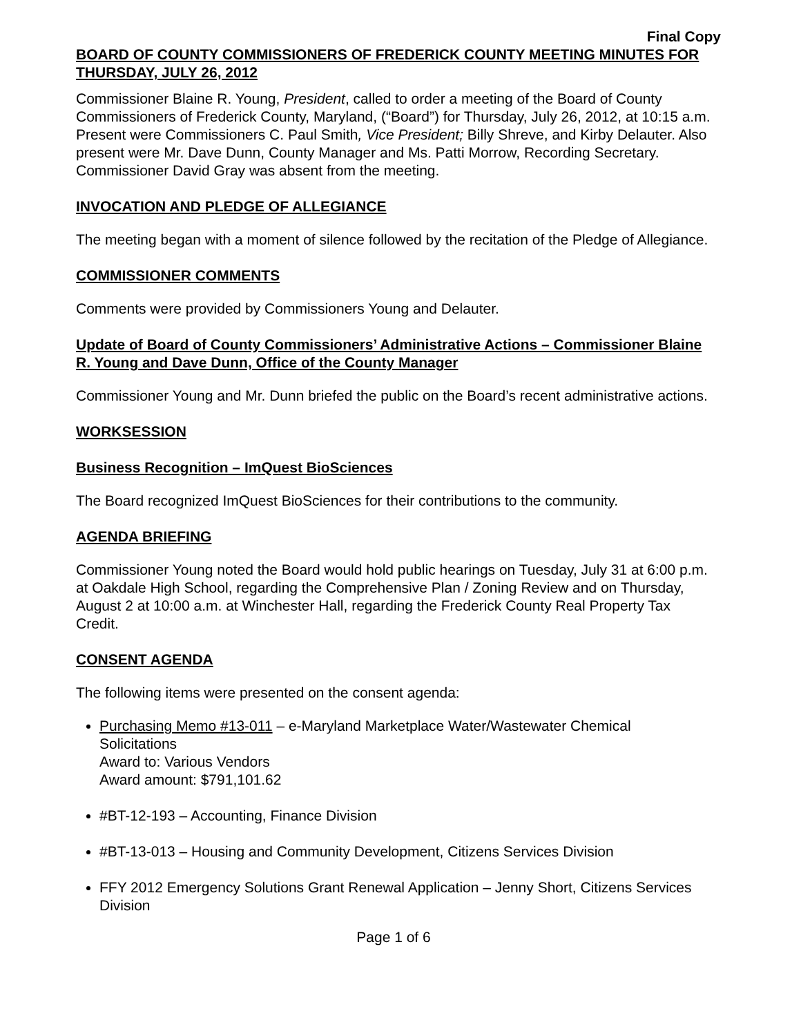Final Copy
BOARD OF COUNTY COMMISSIONERS OF FREDERICK COUNTY MEETING MINUTES FOR THURSDAY, JULY 26, 2012
Commissioner Blaine R. Young, President, called to order a meeting of the Board of County Commissioners of Frederick County, Maryland, (“Board”) for Thursday, July 26, 2012, at 10:15 a.m. Present were Commissioners C. Paul Smith, Vice President; Billy Shreve, and Kirby Delauter. Also present were Mr. Dave Dunn, County Manager and Ms. Patti Morrow, Recording Secretary. Commissioner David Gray was absent from the meeting.
INVOCATION AND PLEDGE OF ALLEGIANCE
The meeting began with a moment of silence followed by the recitation of the Pledge of Allegiance.
COMMISSIONER COMMENTS
Comments were provided by Commissioners Young and Delauter.
Update of Board of County Commissioners’ Administrative Actions – Commissioner Blaine R. Young and Dave Dunn, Office of the County Manager
Commissioner Young and Mr. Dunn briefed the public on the Board’s recent administrative actions.
WORKSESSION
Business Recognition – ImQuest BioSciences
The Board recognized ImQuest BioSciences for their contributions to the community.
AGENDA BRIEFING
Commissioner Young noted the Board would hold public hearings on Tuesday, July 31 at 6:00 p.m. at Oakdale High School, regarding the Comprehensive Plan / Zoning Review and on Thursday, August 2 at 10:00 a.m. at Winchester Hall, regarding the Frederick County Real Property Tax Credit.
CONSENT AGENDA
The following items were presented on the consent agenda:
Purchasing Memo #13-011 – e-Maryland Marketplace Water/Wastewater Chemical Solicitations
Award to: Various Vendors
Award amount: $791,101.62
#BT-12-193 – Accounting, Finance Division
#BT-13-013 – Housing and Community Development, Citizens Services Division
FFY 2012 Emergency Solutions Grant Renewal Application – Jenny Short, Citizens Services Division
Page 1 of 6